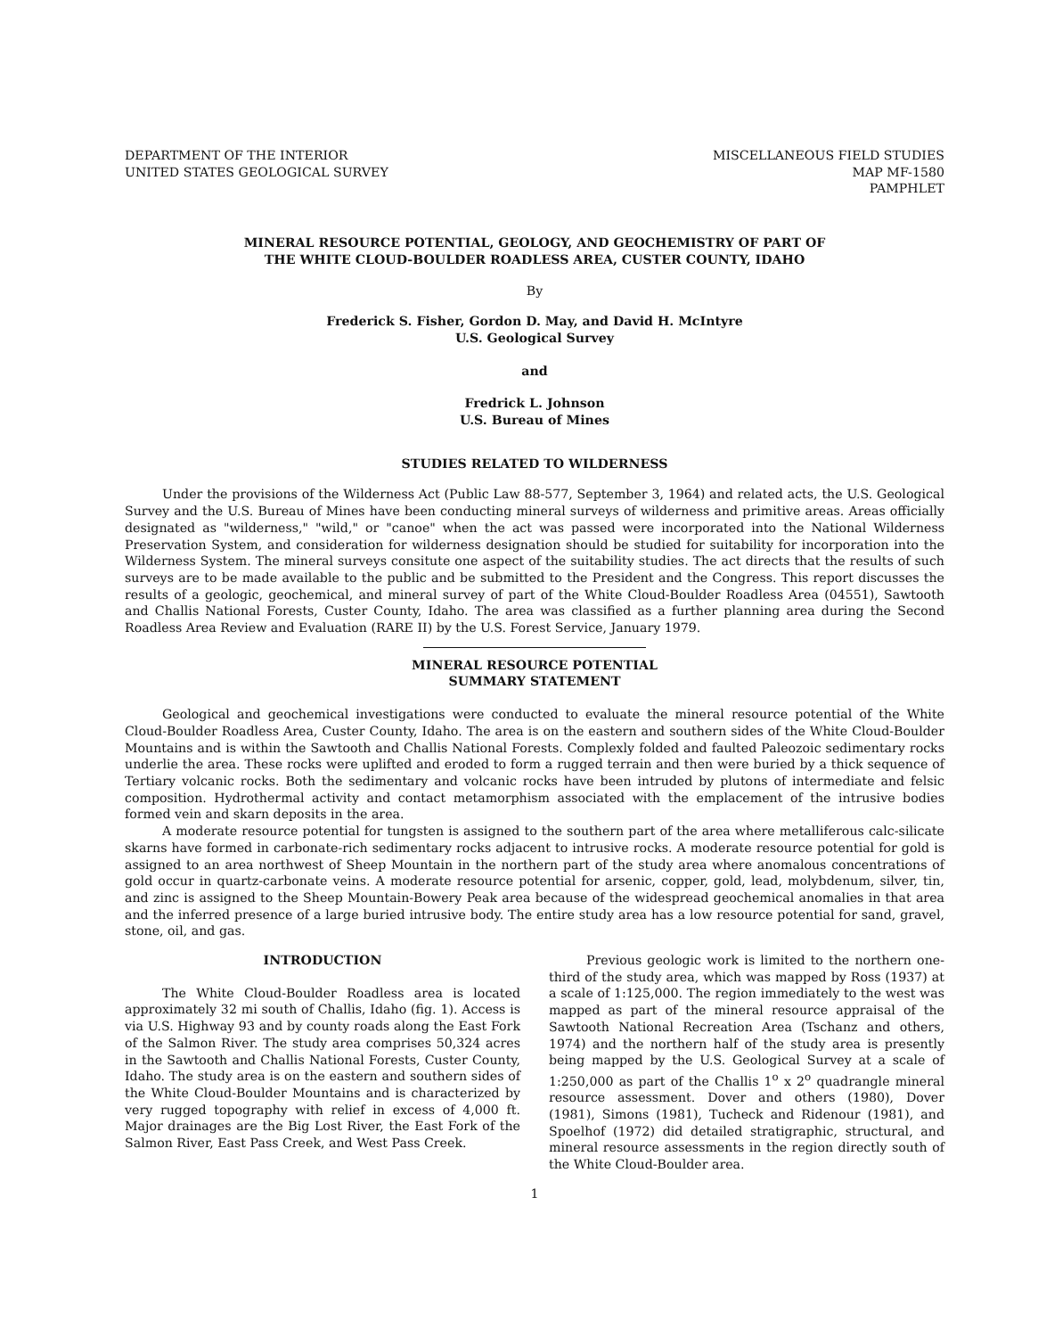DEPARTMENT OF THE INTERIOR
UNITED STATES GEOLOGICAL SURVEY
MISCELLANEOUS FIELD STUDIES
MAP MF-1580
PAMPHLET
MINERAL RESOURCE POTENTIAL, GEOLOGY, AND GEOCHEMISTRY OF PART OF
THE WHITE CLOUD-BOULDER ROADLESS AREA, CUSTER COUNTY, IDAHO
By
Frederick S. Fisher, Gordon D. May, and David H. McIntyre
U.S. Geological Survey
and
Fredrick L. Johnson
U.S. Bureau of Mines
STUDIES RELATED TO WILDERNESS
Under the provisions of the Wilderness Act (Public Law 88-577, September 3, 1964) and related acts, the U.S. Geological Survey and the U.S. Bureau of Mines have been conducting mineral surveys of wilderness and primitive areas. Areas officially designated as "wilderness," "wild," or "canoe" when the act was passed were incorporated into the National Wilderness Preservation System, and consideration for wilderness designation should be studied for suitability for incorporation into the Wilderness System. The mineral surveys consitute one aspect of the suitability studies. The act directs that the results of such surveys are to be made available to the public and be submitted to the President and the Congress. This report discusses the results of a geologic, geochemical, and mineral survey of part of the White Cloud-Boulder Roadless Area (04551), Sawtooth and Challis National Forests, Custer County, Idaho. The area was classified as a further planning area during the Second Roadless Area Review and Evaluation (RARE II) by the U.S. Forest Service, January 1979.
MINERAL RESOURCE POTENTIAL
SUMMARY STATEMENT
Geological and geochemical investigations were conducted to evaluate the mineral resource potential of the White Cloud-Boulder Roadless Area, Custer County, Idaho. The area is on the eastern and southern sides of the White Cloud-Boulder Mountains and is within the Sawtooth and Challis National Forests. Complexly folded and faulted Paleozoic sedimentary rocks underlie the area. These rocks were uplifted and eroded to form a rugged terrain and then were buried by a thick sequence of Tertiary volcanic rocks. Both the sedimentary and volcanic rocks have been intruded by plutons of intermediate and felsic composition. Hydrothermal activity and contact metamorphism associated with the emplacement of the intrusive bodies formed vein and skarn deposits in the area.
A moderate resource potential for tungsten is assigned to the southern part of the area where metalliferous calc-silicate skarns have formed in carbonate-rich sedimentary rocks adjacent to intrusive rocks. A moderate resource potential for gold is assigned to an area northwest of Sheep Mountain in the northern part of the study area where anomalous concentrations of gold occur in quartz-carbonate veins. A moderate resource potential for arsenic, copper, gold, lead, molybdenum, silver, tin, and zinc is assigned to the Sheep Mountain-Bowery Peak area because of the widespread geochemical anomalies in that area and the inferred presence of a large buried intrusive body. The entire study area has a low resource potential for sand, gravel, stone, oil, and gas.
INTRODUCTION
The White Cloud-Boulder Roadless area is located approximately 32 mi south of Challis, Idaho (fig. 1). Access is via U.S. Highway 93 and by county roads along the East Fork of the Salmon River. The study area comprises 50,324 acres in the Sawtooth and Challis National Forests, Custer County, Idaho. The study area is on the eastern and southern sides of the White Cloud-Boulder Mountains and is characterized by very rugged topography with relief in excess of 4,000 ft. Major drainages are the Big Lost River, the East Fork of the Salmon River, East Pass Creek, and West Pass Creek.
Previous geologic work is limited to the northern one-third of the study area, which was mapped by Ross (1937) at a scale of 1:125,000. The region immediately to the west was mapped as part of the mineral resource appraisal of the Sawtooth National Recreation Area (Tschanz and others, 1974) and the northern half of the study area is presently being mapped by the U.S. Geological Survey at a scale of 1:250,000 as part of the Challis 1<sup>o</sup> x 2<sup>o</sup> quadrangle mineral resource assessment. Dover and others (1980), Dover (1981), Simons (1981), Tucheck and Ridenour (1981), and Spoelhof (1972) did detailed stratigraphic, structural, and mineral resource assessments in the region directly south of the White Cloud-Boulder area.
1